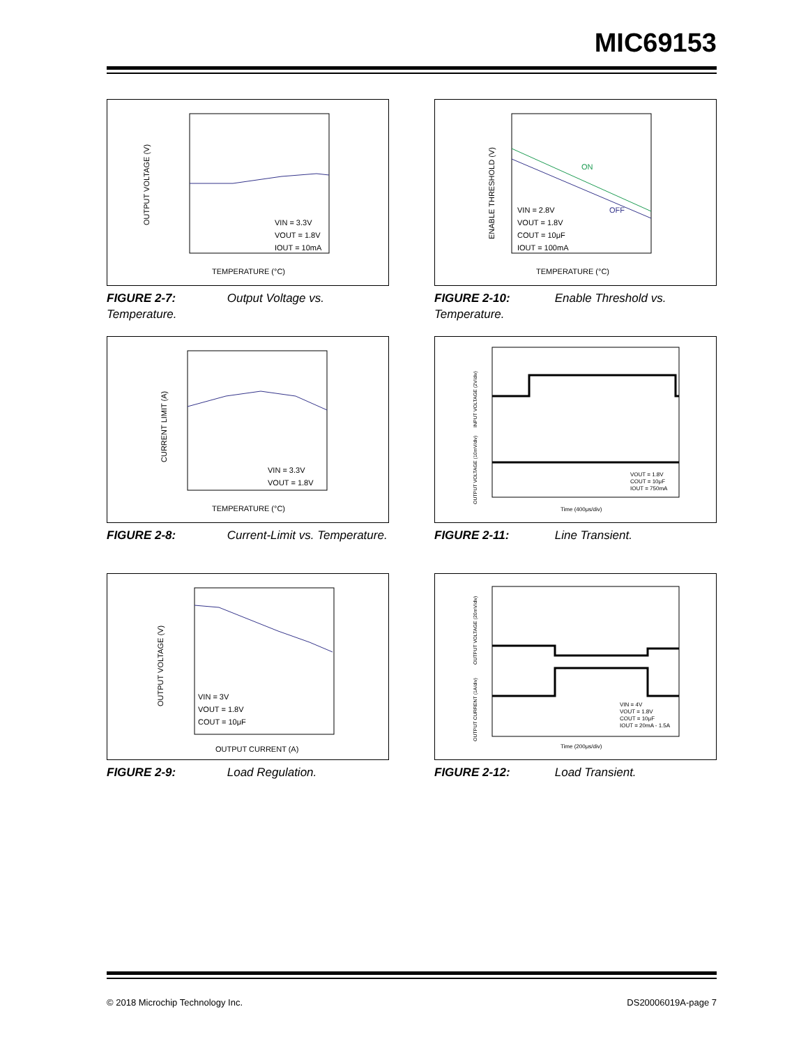MIC69153
VIN = 3.3V
VOUT = 1.8V
IOUT = 10mA
TEMPERATURE (°C)
OUTPUT VOLTAGE (V)
FIGURE 2-7: Output Voltage vs. Temperature.
ON
OFF
VIN = 2.8V
VOUT = 1.8V
COUT = 10μF
IOUT = 100mA
TEMPERATURE (°C)
ENABLE THRESHOLD (V)
FIGURE 2-10: Enable Threshold vs. Temperature.
VIN = 3.3V
VOUT = 1.8V
TEMPERATURE (°C)
CURRENT LIMIT (A)
FIGURE 2-8: Current-Limit vs. Temperature.
VOUT = 1.8V
COUT = 10μF
IOUT = 750mA
Time (400μs/div)
INPUT VOLTAGE (2V/div)
OUTPUT VOLTAGE (10mV/div)
FIGURE 2-11: Line Transient.
VIN = 3V
VOUT = 1.8V
COUT = 10μF
OUTPUT CURRENT (A)
OUTPUT VOLTAGE (V)
FIGURE 2-9: Load Regulation.
VIN = 4V
VOUT = 1.8V
COUT = 10μF
IOUT = 20mA - 1.5A
Time (200μs/div)
OUTPUT VOLTAGE (20mV/div)
OUTPUT CURRENT (1A/div)
FIGURE 2-12: Load Transient.
© 2018 Microchip Technology Inc. DS20006019A-page 7